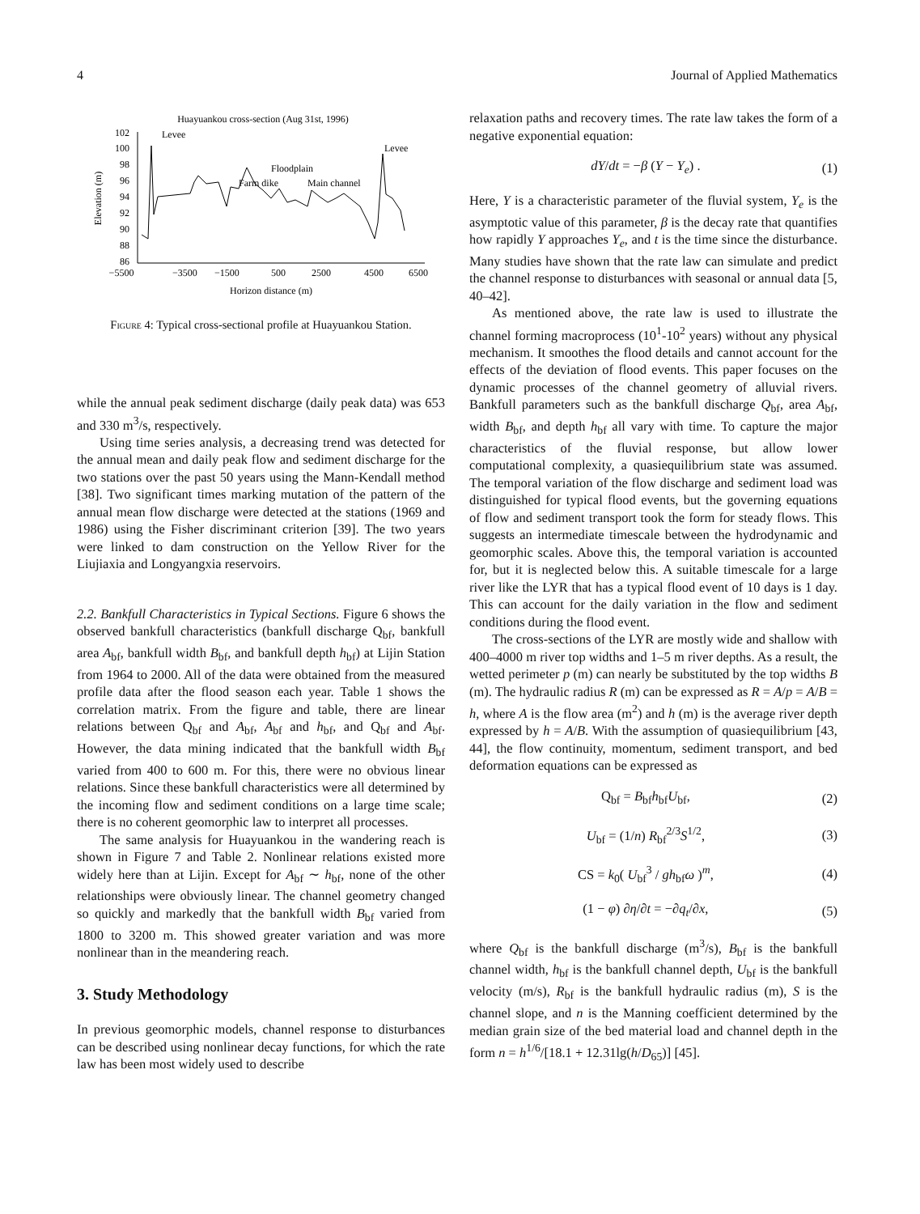4 Journal of Applied Mathematics
Huayuankou cross-section (Aug 31st, 1996)
102
100
98
96
94
92
90
88
86
−5500
−3500
−1500
500
2500
4500
6500
Horizon distance (m)
Elevation (m)
Levee
Levee
Floodplain
Farm dike
Main channel
Figure 4: Typical cross-sectional profile at Huayuankou Station.
while the annual peak sediment discharge (daily peak data) was 653 and 330 m<sup>3</sup>/s, respectively.
Using time series analysis, a decreasing trend was detected for the annual mean and daily peak flow and sediment discharge for the two stations over the past 50 years using the Mann-Kendall method [38]. Two significant times marking mutation of the pattern of the annual mean flow discharge were detected at the stations (1969 and 1986) using the Fisher discriminant criterion [39]. The two years were linked to dam construction on the Yellow River for the Liujiaxia and Longyangxia reservoirs.
2.2. Bankfull Characteristics in Typical Sections. Figure 6 shows the observed bankfull characteristics (bankfull discharge Q<sub>bf</sub>, bankfull area A<sub>bf</sub>, bankfull width B<sub>bf</sub>, and bankfull depth h<sub>bf</sub>) at Lijin Station from 1964 to 2000. All of the data were obtained from the measured profile data after the flood season each year. Table 1 shows the correlation matrix. From the figure and table, there are linear relations between Q<sub>bf</sub> and A<sub>bf</sub>, A<sub>bf</sub> and h<sub>bf</sub>, and Q<sub>bf</sub> and A<sub>bf</sub>. However, the data mining indicated that the bankfull width B<sub>bf</sub> varied from 400 to 600 m. For this, there were no obvious linear relations. Since these bankfull characteristics were all determined by the incoming flow and sediment conditions on a large time scale; there is no coherent geomorphic law to interpret all processes.
The same analysis for Huayuankou in the wandering reach is shown in Figure 7 and Table 2. Nonlinear relations existed more widely here than at Lijin. Except for A<sub>bf</sub> ∼ h<sub>bf</sub>, none of the other relationships were obviously linear. The channel geometry changed so quickly and markedly that the bankfull width B<sub>bf</sub> varied from 1800 to 3200 m. This showed greater variation and was more nonlinear than in the meandering reach.
3. Study Methodology
In previous geomorphic models, channel response to disturbances can be described using nonlinear decay functions, for which the rate law has been most widely used to describe
relaxation paths and recovery times. The rate law takes the form of a negative exponential equation:
dY/dt = −β (Y − Y<sub>e</sub>) . (1)
Here, Y is a characteristic parameter of the fluvial system, Y<sub>e</sub> is the asymptotic value of this parameter, β is the decay rate that quantifies how rapidly Y approaches Y<sub>e</sub>, and t is the time since the disturbance. Many studies have shown that the rate law can simulate and predict the channel response to disturbances with seasonal or annual data [5, 40–42].
As mentioned above, the rate law is used to illustrate the channel forming macroprocess (10<sup>1</sup>-10<sup>2</sup> years) without any physical mechanism. It smoothes the flood details and cannot account for the effects of the deviation of flood events. This paper focuses on the dynamic processes of the channel geometry of alluvial rivers. Bankfull parameters such as the bankfull discharge Q<sub>bf</sub>, area A<sub>bf</sub>, width B<sub>bf</sub>, and depth h<sub>bf</sub> all vary with time. To capture the major characteristics of the fluvial response, but allow lower computational complexity, a quasiequilibrium state was assumed. The temporal variation of the flow discharge and sediment load was distinguished for typical flood events, but the governing equations of flow and sediment transport took the form for steady flows. This suggests an intermediate timescale between the hydrodynamic and geomorphic scales. Above this, the temporal variation is accounted for, but it is neglected below this. A suitable timescale for a large river like the LYR that has a typical flood event of 10 days is 1 day. This can account for the daily variation in the flow and sediment conditions during the flood event.
The cross-sections of the LYR are mostly wide and shallow with 400–4000 m river top widths and 1–5 m river depths. As a result, the wetted perimeter p (m) can nearly be substituted by the top widths B (m). The hydraulic radius R (m) can be expressed as R = A/p = A/B = h, where A is the flow area (m<sup>2</sup>) and h (m) is the average river depth expressed by h = A/B. With the assumption of quasiequilibrium [43, 44], the flow continuity, momentum, sediment transport, and bed deformation equations can be expressed as
Q<sub>bf</sub> = B<sub>bf</sub>h<sub>bf</sub>U<sub>bf</sub>, (2)
U<sub>bf</sub> = (1/n) R<sub>bf</sub><sup>2/3</sup>S<sup>1/2</sup>, (3)
CS = k<sub>0</sub>( U<sub>bf</sub><sup>3</sup> / gh<sub>bf</sub>ω )<sup>m</sup>, (4)
(1 − φ) ∂η/∂t = −∂q<sub>t</sub>/∂x, (5)
where Q<sub>bf</sub> is the bankfull discharge (m<sup>3</sup>/s), B<sub>bf</sub> is the bankfull channel width, h<sub>bf</sub> is the bankfull channel depth, U<sub>bf</sub> is the bankfull velocity (m/s), R<sub>bf</sub> is the bankfull hydraulic radius (m), S is the channel slope, and n is the Manning coefficient determined by the median grain size of the bed material load and channel depth in the form n = h<sup>1/6</sup>/[18.1 + 12.31lg(h/D<sub>65</sub>)] [45].